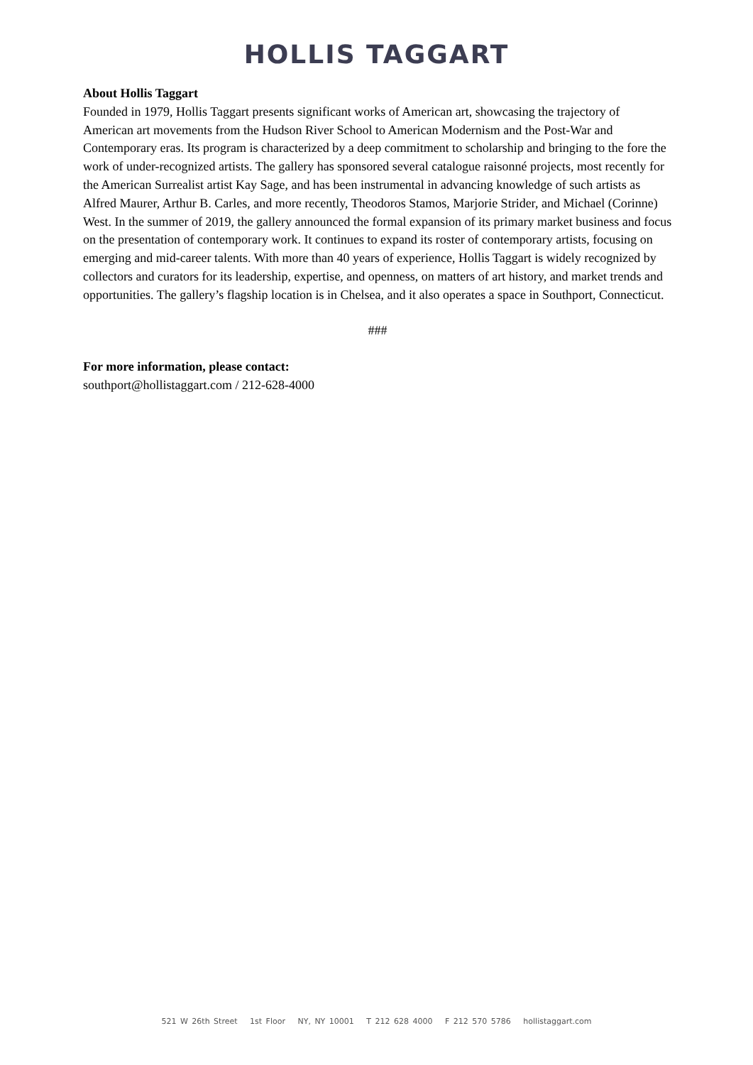HOLLIS TAGGART
About Hollis Taggart
Founded in 1979, Hollis Taggart presents significant works of American art, showcasing the trajectory of American art movements from the Hudson River School to American Modernism and the Post-War and Contemporary eras. Its program is characterized by a deep commitment to scholarship and bringing to the fore the work of under-recognized artists. The gallery has sponsored several catalogue raisonné projects, most recently for the American Surrealist artist Kay Sage, and has been instrumental in advancing knowledge of such artists as Alfred Maurer, Arthur B. Carles, and more recently, Theodoros Stamos, Marjorie Strider, and Michael (Corinne) West. In the summer of 2019, the gallery announced the formal expansion of its primary market business and focus on the presentation of contemporary work. It continues to expand its roster of contemporary artists, focusing on emerging and mid-career talents. With more than 40 years of experience, Hollis Taggart is widely recognized by collectors and curators for its leadership, expertise, and openness, on matters of art history, and market trends and opportunities. The gallery’s flagship location is in Chelsea, and it also operates a space in Southport, Connecticut.
###
For more information, please contact:
southport@hollistaggart.com / 212-628-4000
521 W 26th Street 1st Floor NY, NY 10001 T 212 628 4000 F 212 570 5786 hollistaggart.com